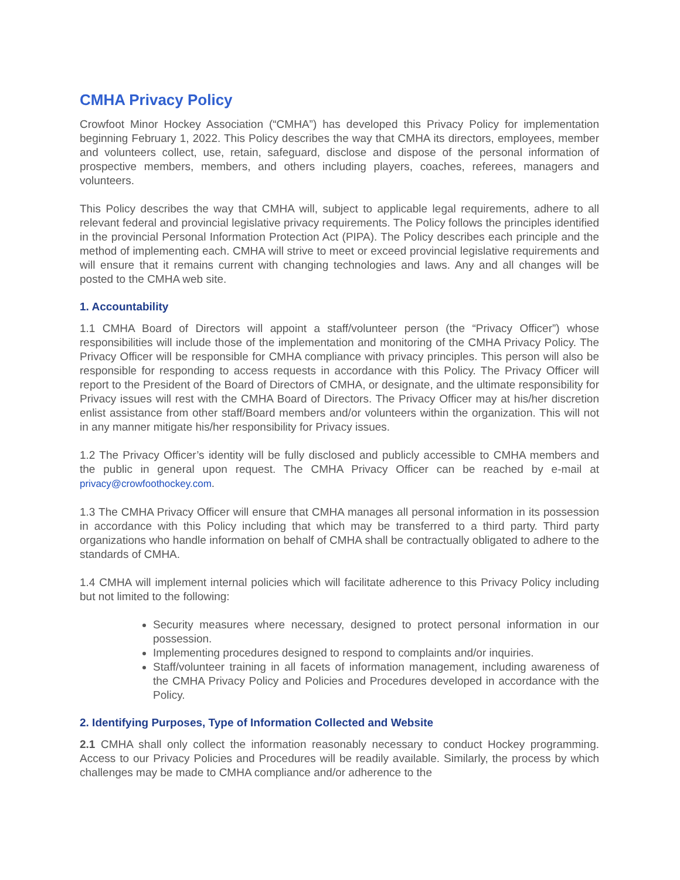CMHA Privacy Policy
Crowfoot Minor Hockey Association (“CMHA”) has developed this Privacy Policy for implementation beginning February 1, 2022. This Policy describes the way that CMHA its directors, employees, member and volunteers collect, use, retain, safeguard, disclose and dispose of the personal information of prospective members, members, and others including players, coaches, referees, managers and volunteers.
This Policy describes the way that CMHA will, subject to applicable legal requirements, adhere to all relevant federal and provincial legislative privacy requirements. The Policy follows the principles identified in the provincial Personal Information Protection Act (PIPA). The Policy describes each principle and the method of implementing each. CMHA will strive to meet or exceed provincial legislative requirements and will ensure that it remains current with changing technologies and laws. Any and all changes will be posted to the CMHA web site.
1. Accountability
1.1 CMHA Board of Directors will appoint a staff/volunteer person (the “Privacy Officer”) whose responsibilities will include those of the implementation and monitoring of the CMHA Privacy Policy. The Privacy Officer will be responsible for CMHA compliance with privacy principles. This person will also be responsible for responding to access requests in accordance with this Policy. The Privacy Officer will report to the President of the Board of Directors of CMHA, or designate, and the ultimate responsibility for Privacy issues will rest with the CMHA Board of Directors. The Privacy Officer may at his/her discretion enlist assistance from other staff/Board members and/or volunteers within the organization. This will not in any manner mitigate his/her responsibility for Privacy issues.
1.2 The Privacy Officer’s identity will be fully disclosed and publicly accessible to CMHA members and the public in general upon request. The CMHA Privacy Officer can be reached by e-mail at privacy@crowfoothockey.com.
1.3 The CMHA Privacy Officer will ensure that CMHA manages all personal information in its possession in accordance with this Policy including that which may be transferred to a third party. Third party organizations who handle information on behalf of CMHA shall be contractually obligated to adhere to the standards of CMHA.
1.4 CMHA will implement internal policies which will facilitate adherence to this Privacy Policy including but not limited to the following:
Security measures where necessary, designed to protect personal information in our possession.
Implementing procedures designed to respond to complaints and/or inquiries.
Staff/volunteer training in all facets of information management, including awareness of the CMHA Privacy Policy and Policies and Procedures developed in accordance with the Policy.
2. Identifying Purposes, Type of Information Collected and Website
2.1 CMHA shall only collect the information reasonably necessary to conduct Hockey programming. Access to our Privacy Policies and Procedures will be readily available. Similarly, the process by which challenges may be made to CMHA compliance and/or adherence to the